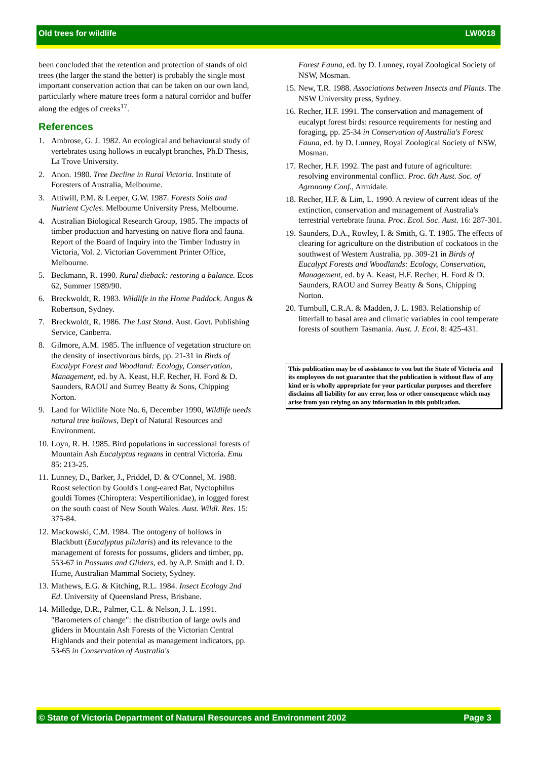Old trees for wildlife LW0018
been concluded that the retention and protection of stands of old trees (the larger the stand the better) is probably the single most important conservation action that can be taken on our own land, particularly where mature trees form a natural corridor and buffer along the edges of creeks<sup>17</sup>.
References
1. Ambrose, G. J. 1982. An ecological and behavioural study of vertebrates using hollows in eucalypt branches, Ph.D Thesis, La Trove University.
2. Anon. 1980. Tree Decline in Rural Victoria. Institute of Foresters of Australia, Melbourne.
3. Attiwill, P.M. & Leeper, G.W. 1987. Forests Soils and Nutrient Cycles. Melbourne University Press, Melbourne.
4. Australian Biological Research Group, 1985. The impacts of timber production and harvesting on native flora and fauna. Report of the Board of Inquiry into the Timber Industry in Victoria, Vol. 2. Victorian Government Printer Office, Melbourne.
5. Beckmann, R. 1990. Rural dieback: restoring a balance. Ecos 62, Summer 1989/90.
6. Breckwoldt, R. 1983. Wildlife in the Home Paddock. Angus & Robertson, Sydney.
7. Breckwoldt, R. 1986. The Last Stand. Aust. Govt. Publishing Service, Canberra.
8. Gilmore, A.M. 1985. The influence of vegetation structure on the density of insectivorous birds, pp. 21-31 in Birds of Eucalypt Forest and Woodland: Ecology, Conservation, Management, ed. by A. Keast, H.F. Recher, H. Ford & D. Saunders, RAOU and Surrey Beatty & Sons, Chipping Norton.
9. Land for Wildlife Note No. 6, December 1990, Wildlife needs natural tree hollows, Dep't of Natural Resources and Environment.
10. Loyn, R. H. 1985. Bird populations in successional forests of Mountain Ash Eucalyptus regnans in central Victoria. Emu 85: 213-25.
11. Lunney, D., Barker, J., Priddel, D. & O'Connel, M. 1988. Roost selection by Gould's Long-eared Bat, Nyctophilus gouldi Tomes (Chiroptera: Vespertilionidae), in logged forest on the south coast of New South Wales. Aust. Wildl. Res. 15: 375-84.
12. Mackowski, C.M. 1984. The ontogeny of hollows in Blackbutt (Eucalyptus pilularis) and its relevance to the management of forests for possums, gliders and timber, pp. 553-67 in Possums and Gliders, ed. by A.P. Smith and I. D. Hume, Australian Mammal Society, Sydney.
13. Mathews, E.G. & Kitching, R.L. 1984. Insect Ecology 2nd Ed. University of Queensland Press, Brisbane.
14. Milledge, D.R., Palmer, C.L. & Nelson, J. L. 1991. "Barometers of change": the distribution of large owls and gliders in Mountain Ash Forests of the Victorian Central Highlands and their potential as management indicators, pp. 53-65 in Conservation of Australia's
Forest Fauna, ed. by D. Lunney, royal Zoological Society of NSW, Mosman.
15. New, T.R. 1988. Associations between Insects and Plants. The NSW University press, Sydney.
16. Recher, H.F. 1991. The conservation and management of eucalypt forest birds: resource requirements for nesting and foraging, pp. 25-34 in Conservation of Australia's Forest Fauna, ed. by D. Lunney, Royal Zoological Society of NSW, Mosman.
17. Recher, H.F. 1992. The past and future of agriculture: resolving environmental conflict. Proc. 6th Aust. Soc. of Agronomy Conf., Armidale.
18. Recher, H.F. & Lim, L. 1990. A review of current ideas of the extinction, conservation and management of Australia's terrestrial vertebrate fauna. Proc. Ecol. Soc. Aust. 16: 287-301.
19. Saunders, D.A., Rowley, I. & Smith, G. T. 1985. The effects of clearing for agriculture on the distribution of cockatoos in the southwest of Western Australia, pp. 309-21 in Birds of Eucalypt Forests and Woodlands: Ecology, Conservation, Management, ed. by A. Keast, H.F. Recher, H. Ford & D. Saunders, RAOU and Surrey Beatty & Sons, Chipping Norton.
20. Turnbull, C.R.A. & Madden, J. L. 1983. Relationship of litterfall to basal area and climatic variables in cool temperate forests of southern Tasmania. Aust. J. Ecol. 8: 425-431.
This publication may be of assistance to you but the State of Victoria and its employees do not guarantee that the publication is without flaw of any kind or is wholly appropriate for your particular purposes and therefore disclaims all liability for any error, loss or other consequence which may arise from you relying on any information in this publication.
© State of Victoria Department of Natural Resources and Environment 2002 Page 3